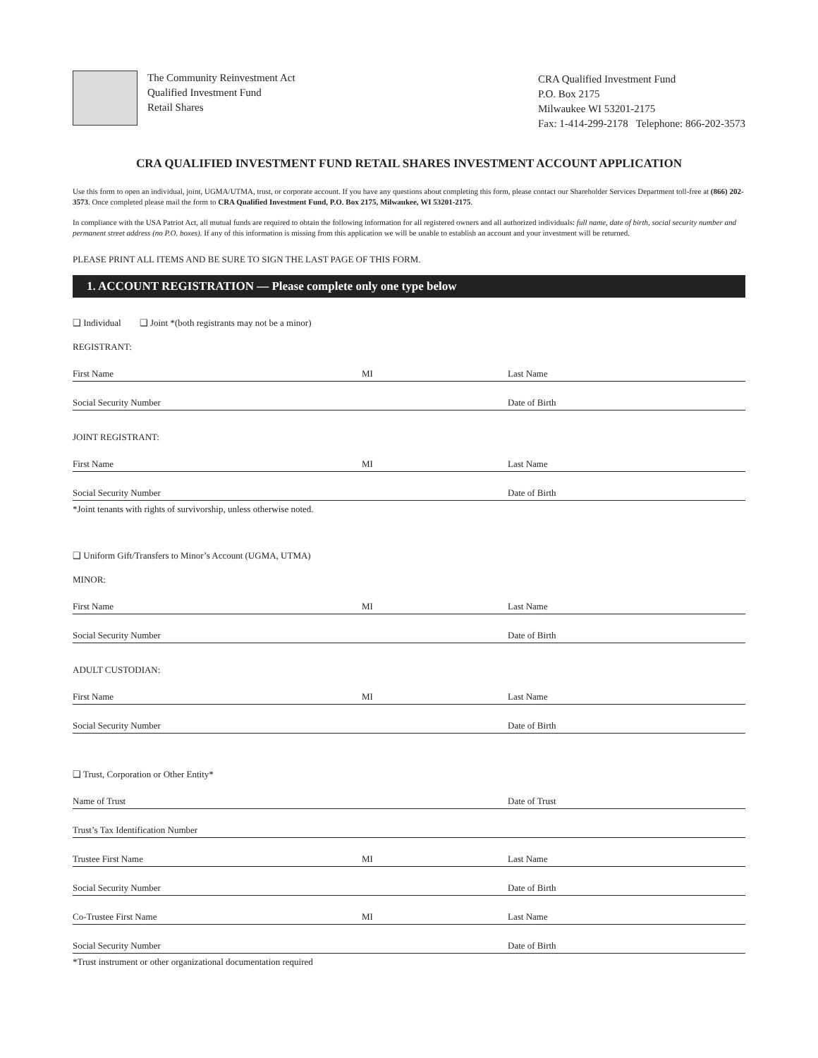The Community Reinvestment Act
Qualified Investment Fund
Retail Shares
CRA Qualified Investment Fund
P.O. Box 2175
Milwaukee WI 53201-2175
Fax: 1-414-299-2178 Telephone: 866-202-3573
CRA QUALIFIED INVESTMENT FUND RETAIL SHARES INVESTMENT ACCOUNT APPLICATION
Use this form to open an individual, joint, UGMA/UTMA, trust, or corporate account. If you have any questions about completing this form, please contact our Shareholder Services Department toll-free at (866) 202-3573. Once completed please mail the form to CRA Qualified Investment Fund, P.O. Box 2175, Milwaukee, WI 53201-2175.
In compliance with the USA Patriot Act, all mutual funds are required to obtain the following information for all registered owners and all authorized individuals: full name, date of birth, social security number and permanent street address (no P.O. boxes). If any of this information is missing from this application we will be unable to establish an account and your investment will be returned.
PLEASE PRINT ALL ITEMS AND BE SURE TO SIGN THE LAST PAGE OF THIS FORM.
1. ACCOUNT REGISTRATION — Please complete only one type below
❑ Individual ❑ Joint *(both registrants may not be a minor)
REGISTRANT:
First Name MI Last Name
Social Security Number Date of Birth
JOINT REGISTRANT:
First Name MI Last Name
Social Security Number Date of Birth
*Joint tenants with rights of survivorship, unless otherwise noted.
❑ Uniform Gift/Transfers to Minor’s Account (UGMA, UTMA)
MINOR:
First Name MI Last Name
Social Security Number Date of Birth
ADULT CUSTODIAN:
First Name MI Last Name
Social Security Number Date of Birth
❑ Trust, Corporation or Other Entity*
Name of Trust Date of Trust
Trust’s Tax Identification Number
Trustee First Name MI Last Name
Social Security Number Date of Birth
Co-Trustee First Name MI Last Name
Social Security Number Date of Birth
*Trust instrument or other organizational documentation required